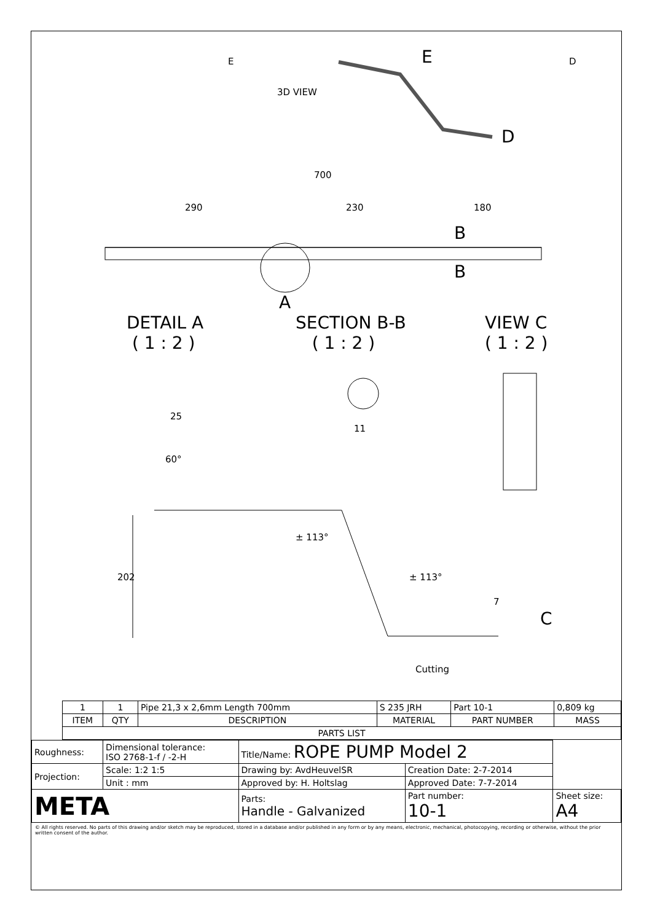E E D
3D VIEW
D
700
290 230 180
B
B
A
DETAIL A
( 1 : 2 )
SECTION B-B
( 1 : 2 )
VIEW C
( 1 : 2 )
25
11
60°
± 113°
± 113°
202
7
C
Cutting
| 1 | 1 | Pipe 21,3 x 2,6mm Length 700mm | S 235 JRH | Part 10-1 | 0,809 kg |
| ITEM | QTY | DESCRIPTION | MATERIAL | PART NUMBER | MASS |
| PARTS LIST | | | | | |
| Roughness: | Dimensional tolerance: ISO 2768-1-f / -2-H | Title/Name: ROPE PUMP Model 2 | | | |
| Projection: | Scale: 1:2 1:5 | Drawing by: AvdHeuvelSR | | Creation Date: 2-7-2014 | |
| | Unit : mm | Approved by: H. Holtslag | | Approved Date: 7-7-2014 | |
| META | | Parts: Handle - Galvanized | Part number: 10-1 | | Sheet size: A4 |
© All rights reserved. No parts of this drawing and/or sketch may be reproduced, stored in a database and/or published in any form or by any means, electronic, mechanical, photocopying, recording or otherwise, without the prior written consent of the author.